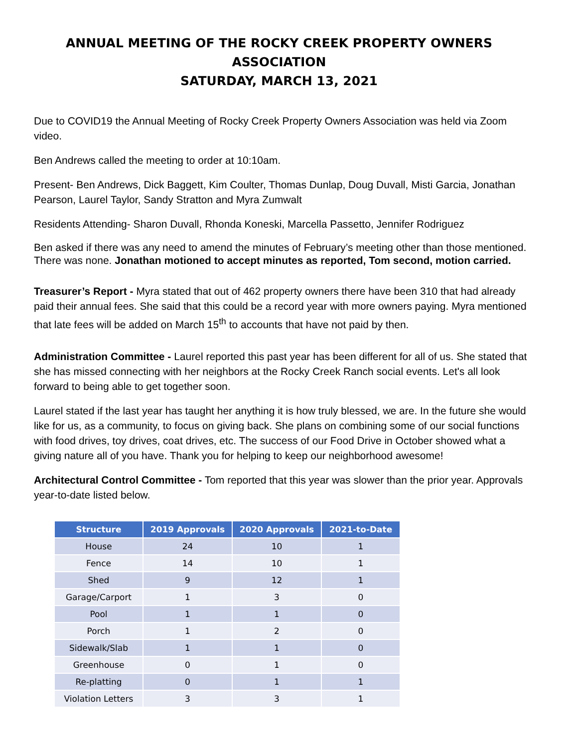ANNUAL MEETING OF THE ROCKY CREEK PROPERTY OWNERS ASSOCIATION
SATURDAY, MARCH 13, 2021
Due to COVID19 the Annual Meeting of Rocky Creek Property Owners Association was held via Zoom video.
Ben Andrews called the meeting to order at 10:10am.
Present- Ben Andrews, Dick Baggett, Kim Coulter, Thomas Dunlap, Doug Duvall, Misti Garcia, Jonathan Pearson, Laurel Taylor, Sandy Stratton and Myra Zumwalt
Residents Attending- Sharon Duvall, Rhonda Koneski, Marcella Passetto, Jennifer Rodriguez
Ben asked if there was any need to amend the minutes of February’s meeting other than those mentioned. There was none. Jonathan motioned to accept minutes as reported, Tom second, motion carried.
Treasurer’s Report - Myra stated that out of 462 property owners there have been 310 that had already paid their annual fees. She said that this could be a record year with more owners paying. Myra mentioned that late fees will be added on March 15<sup>th</sup> to accounts that have not paid by then.
Administration Committee - Laurel reported this past year has been different for all of us. She stated that she has missed connecting with her neighbors at the Rocky Creek Ranch social events. Let's all look forward to being able to get together soon.
Laurel stated if the last year has taught her anything it is how truly blessed, we are. In the future she would like for us, as a community, to focus on giving back. She plans on combining some of our social functions with food drives, toy drives, coat drives, etc. The success of our Food Drive in October showed what a giving nature all of you have. Thank you for helping to keep our neighborhood awesome!
Architectural Control Committee - Tom reported that this year was slower than the prior year. Approvals year-to-date listed below.
| Structure | 2019 Approvals | 2020 Approvals | 2021-to-Date |
| --- | --- | --- | --- |
| House | 24 | 10 | 1 |
| Fence | 14 | 10 | 1 |
| Shed | 9 | 12 | 1 |
| Garage/Carport | 1 | 3 | 0 |
| Pool | 1 | 1 | 0 |
| Porch | 1 | 2 | 0 |
| Sidewalk/Slab | 1 | 1 | 0 |
| Greenhouse | 0 | 1 | 0 |
| Re-platting | 0 | 1 | 1 |
| Violation Letters | 3 | 3 | 1 |